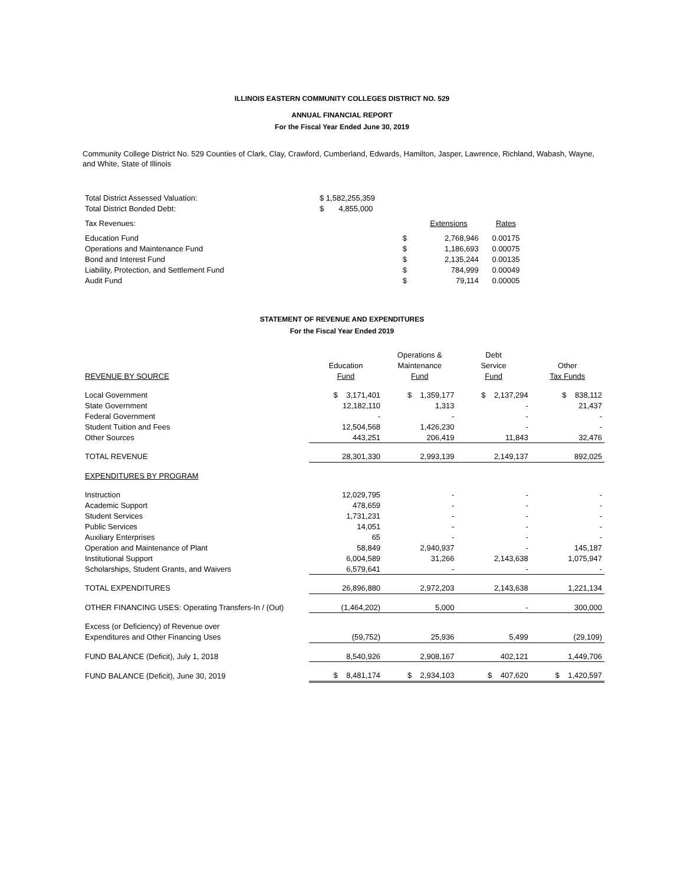ILLINOIS EASTERN COMMUNITY COLLEGES DISTRICT NO. 529
ANNUAL FINANCIAL REPORT
For the Fiscal Year Ended June 30, 2019
Community College District No. 529 Counties of Clark, Clay, Crawford, Cumberland, Edwards, Hamilton, Jasper, Lawrence, Richland, Wabash, Wayne, and White, State of Illinois
| Total District Assessed Valuation: | $ 1,582,255,359 | | | |
| Total District Bonded Debt: | $ 4,855,000 | | | |
| Tax Revenues: | | | Extensions | Rates |
| Education Fund | $ | | 2,768,946 | 0.00175 |
| Operations and Maintenance Fund | $ | | 1,186,693 | 0.00075 |
| Bond and Interest Fund | $ | | 2,135,244 | 0.00135 |
| Liability, Protection, and Settlement Fund | $ | | 784,999 | 0.00049 |
| Audit Fund | $ | | 79,114 | 0.00005 |
STATEMENT OF REVENUE AND EXPENDITURES
For the Fiscal Year Ended 2019
| | | Operations & | Debt | |
| --- | --- | --- | --- | --- |
| | Education | Maintenance | Service | Other |
| REVENUE BY SOURCE | Fund | Fund | Fund | Tax Funds |
| Local Government | $ 3,171,401 | $ 1,359,177 | $ 2,137,294 | $ 838,112 |
| State Government | 12,182,110 | 1,313 | - | 21,437 |
| Federal Government | - | - | - | - |
| Student Tuition and Fees | 12,504,568 | 1,426,230 | - | - |
| Other Sources | 443,251 | 206,419 | 11,843 | 32,476 |
| TOTAL REVENUE | 28,301,330 | 2,993,139 | 2,149,137 | 892,025 |
| EXPENDITURES BY PROGRAM | | | | |
| Instruction | 12,029,795 | - | - | - |
| Academic Support | 478,659 | - | - | - |
| Student Services | 1,731,231 | - | - | - |
| Public Services | 14,051 | - | - | - |
| Auxiliary Enterprises | 65 | - | - | - |
| Operation and Maintenance of Plant | 58,849 | 2,940,937 | - | 145,187 |
| Institutional Support | 6,004,589 | 31,266 | 2,143,638 | 1,075,947 |
| Scholarships, Student Grants, and Waivers | 6,579,641 | - | - | - |
| TOTAL EXPENDITURES | 26,896,880 | 2,972,203 | 2,143,638 | 1,221,134 |
| OTHER FINANCING USES: Operating Transfers-In / (Out) | (1,464,202) | 5,000 | - | 300,000 |
| Excess (or Deficiency) of Revenue over | | | | |
| Expenditures and Other Financing Uses | (59,752) | 25,936 | 5,499 | (29,109) |
| FUND BALANCE (Deficit), July 1, 2018 | 8,540,926 | 2,908,167 | 402,121 | 1,449,706 |
| FUND BALANCE (Deficit), June 30, 2019 | $ 8,481,174 | $ 2,934,103 | $ 407,620 | $ 1,420,597 |